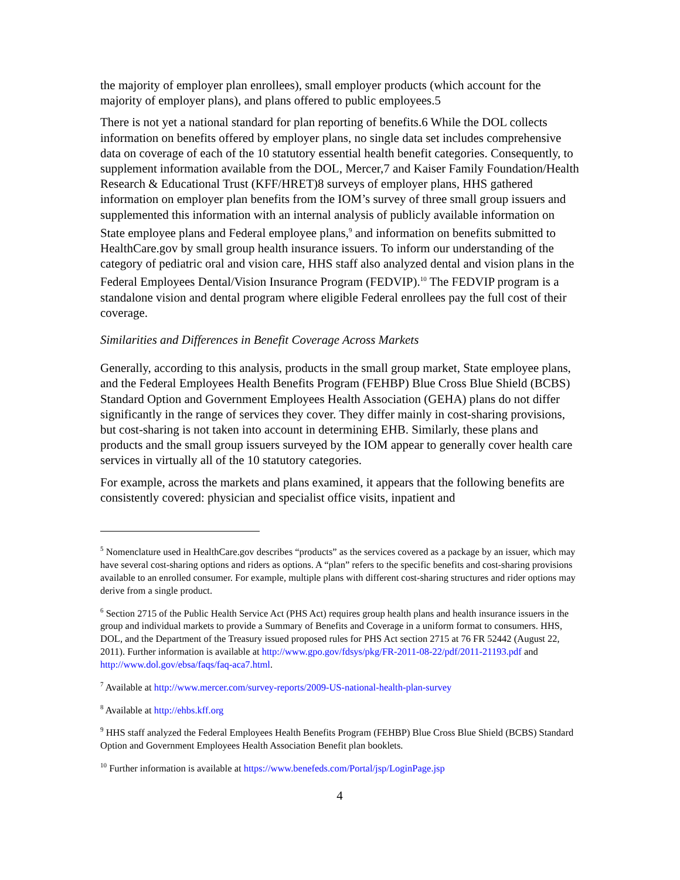the majority of employer plan enrollees), small employer products (which account for the majority of employer plans), and plans offered to public employees.5
There is not yet a national standard for plan reporting of benefits.6 While the DOL collects information on benefits offered by employer plans, no single data set includes comprehensive data on coverage of each of the 10 statutory essential health benefit categories. Consequently, to supplement information available from the DOL, Mercer,7 and Kaiser Family Foundation/Health Research & Educational Trust (KFF/HRET)8 surveys of employer plans, HHS gathered information on employer plan benefits from the IOM’s survey of three small group issuers and supplemented this information with an internal analysis of publicly available information on State employee plans and Federal employee plans,<sup>9</sup> and information on benefits submitted to HealthCare.gov by small group health insurance issuers. To inform our understanding of the category of pediatric oral and vision care, HHS staff also analyzed dental and vision plans in the Federal Employees Dental/Vision Insurance Program (FEDVIP).<sup>10</sup> The FEDVIP program is a standalone vision and dental program where eligible Federal enrollees pay the full cost of their coverage.
Similarities and Differences in Benefit Coverage Across Markets
Generally, according to this analysis, products in the small group market, State employee plans, and the Federal Employees Health Benefits Program (FEHBP) Blue Cross Blue Shield (BCBS) Standard Option and Government Employees Health Association (GEHA) plans do not differ significantly in the range of services they cover. They differ mainly in cost-sharing provisions, but cost-sharing is not taken into account in determining EHB. Similarly, these plans and products and the small group issuers surveyed by the IOM appear to generally cover health care services in virtually all of the 10 statutory categories.
For example, across the markets and plans examined, it appears that the following benefits are consistently covered: physician and specialist office visits, inpatient and
<sup>5</sup> Nomenclature used in HealthCare.gov describes “products” as the services covered as a package by an issuer, which may have several cost-sharing options and riders as options. A “plan” refers to the specific benefits and cost-sharing provisions available to an enrolled consumer. For example, multiple plans with different cost-sharing structures and rider options may derive from a single product.
<sup>6</sup> Section 2715 of the Public Health Service Act (PHS Act) requires group health plans and health insurance issuers in the group and individual markets to provide a Summary of Benefits and Coverage in a uniform format to consumers. HHS, DOL, and the Department of the Treasury issued proposed rules for PHS Act section 2715 at 76 FR 52442 (August 22, 2011). Further information is available at http://www.gpo.gov/fdsys/pkg/FR-2011-08-22/pdf/2011-21193.pdf and http://www.dol.gov/ebsa/faqs/faq-aca7.html.
<sup>7</sup> Available at http://www.mercer.com/survey-reports/2009-US-national-health-plan-survey
<sup>8</sup> Available at http://ehbs.kff.org
<sup>9</sup> HHS staff analyzed the Federal Employees Health Benefits Program (FEHBP) Blue Cross Blue Shield (BCBS) Standard Option and Government Employees Health Association Benefit plan booklets.
<sup>10</sup> Further information is available at https://www.benefeds.com/Portal/jsp/LoginPage.jsp
4